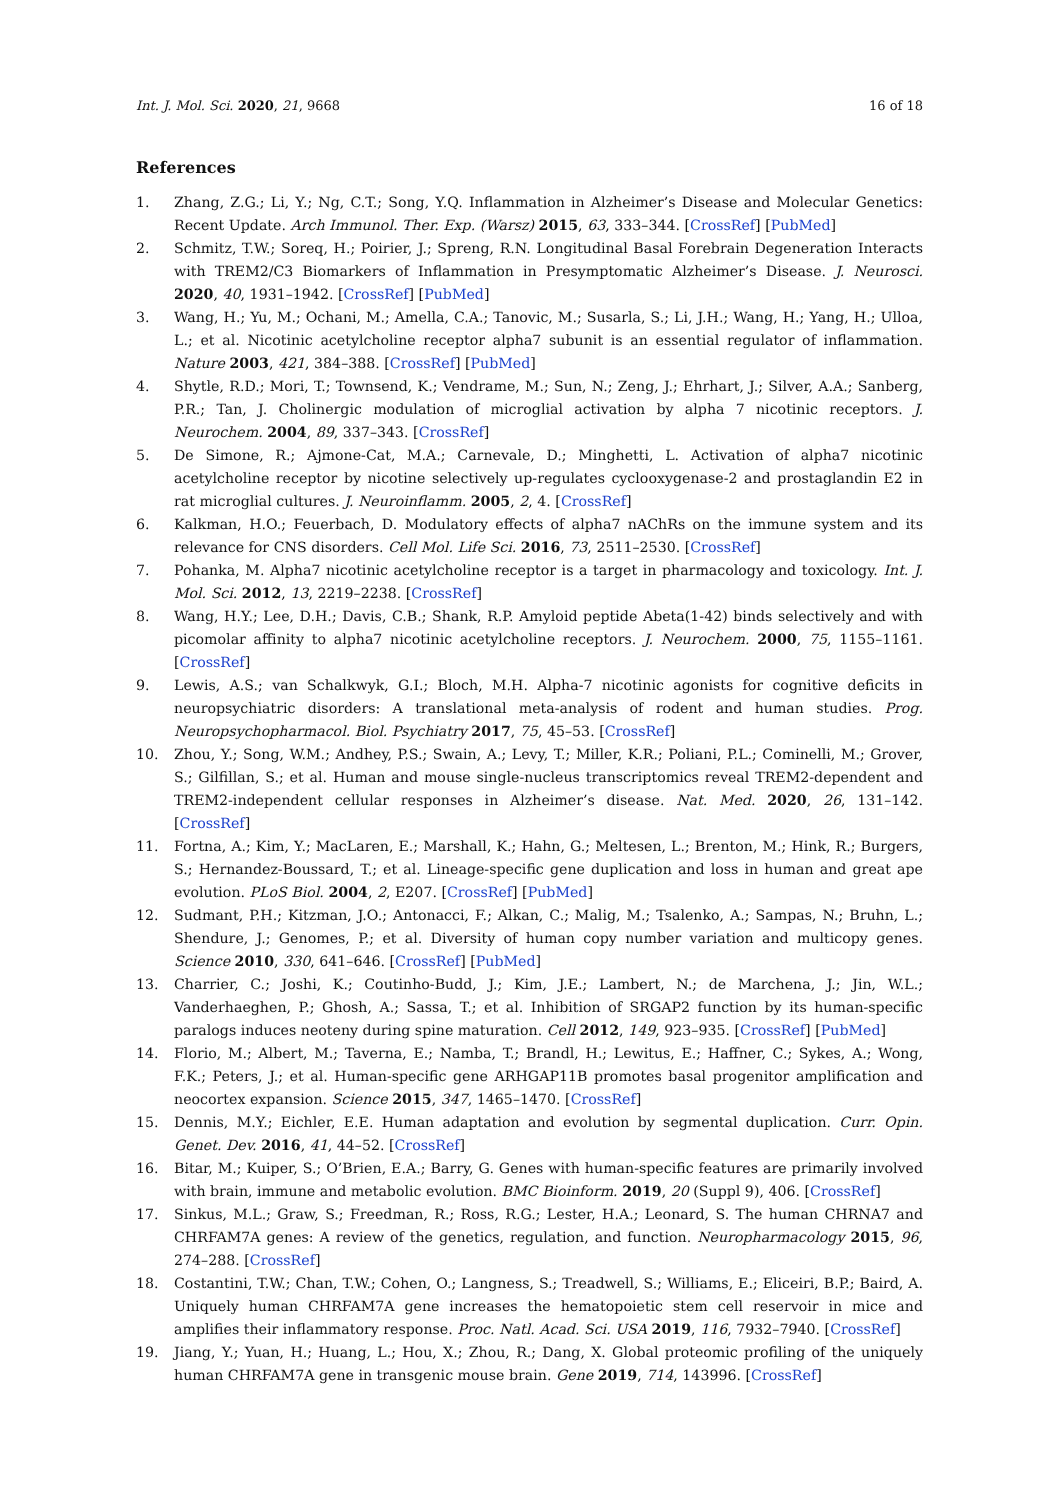Int. J. Mol. Sci. 2020, 21, 9668 16 of 18
References
1. Zhang, Z.G.; Li, Y.; Ng, C.T.; Song, Y.Q. Inflammation in Alzheimer’s Disease and Molecular Genetics: Recent Update. Arch Immunol. Ther. Exp. (Warsz) 2015, 63, 333–344. [CrossRef] [PubMed]
2. Schmitz, T.W.; Soreq, H.; Poirier, J.; Spreng, R.N. Longitudinal Basal Forebrain Degeneration Interacts with TREM2/C3 Biomarkers of Inflammation in Presymptomatic Alzheimer’s Disease. J. Neurosci. 2020, 40, 1931–1942. [CrossRef] [PubMed]
3. Wang, H.; Yu, M.; Ochani, M.; Amella, C.A.; Tanovic, M.; Susarla, S.; Li, J.H.; Wang, H.; Yang, H.; Ulloa, L.; et al. Nicotinic acetylcholine receptor alpha7 subunit is an essential regulator of inflammation. Nature 2003, 421, 384–388. [CrossRef] [PubMed]
4. Shytle, R.D.; Mori, T.; Townsend, K.; Vendrame, M.; Sun, N.; Zeng, J.; Ehrhart, J.; Silver, A.A.; Sanberg, P.R.; Tan, J. Cholinergic modulation of microglial activation by alpha 7 nicotinic receptors. J. Neurochem. 2004, 89, 337–343. [CrossRef]
5. De Simone, R.; Ajmone-Cat, M.A.; Carnevale, D.; Minghetti, L. Activation of alpha7 nicotinic acetylcholine receptor by nicotine selectively up-regulates cyclooxygenase-2 and prostaglandin E2 in rat microglial cultures. J. Neuroinflamm. 2005, 2, 4. [CrossRef]
6. Kalkman, H.O.; Feuerbach, D. Modulatory effects of alpha7 nAChRs on the immune system and its relevance for CNS disorders. Cell Mol. Life Sci. 2016, 73, 2511–2530. [CrossRef]
7. Pohanka, M. Alpha7 nicotinic acetylcholine receptor is a target in pharmacology and toxicology. Int. J. Mol. Sci. 2012, 13, 2219–2238. [CrossRef]
8. Wang, H.Y.; Lee, D.H.; Davis, C.B.; Shank, R.P. Amyloid peptide Abeta(1-42) binds selectively and with picomolar affinity to alpha7 nicotinic acetylcholine receptors. J. Neurochem. 2000, 75, 1155–1161. [CrossRef]
9. Lewis, A.S.; van Schalkwyk, G.I.; Bloch, M.H. Alpha-7 nicotinic agonists for cognitive deficits in neuropsychiatric disorders: A translational meta-analysis of rodent and human studies. Prog. Neuropsychopharmacol. Biol. Psychiatry 2017, 75, 45–53. [CrossRef]
10. Zhou, Y.; Song, W.M.; Andhey, P.S.; Swain, A.; Levy, T.; Miller, K.R.; Poliani, P.L.; Cominelli, M.; Grover, S.; Gilfillan, S.; et al. Human and mouse single-nucleus transcriptomics reveal TREM2-dependent and TREM2-independent cellular responses in Alzheimer’s disease. Nat. Med. 2020, 26, 131–142. [CrossRef]
11. Fortna, A.; Kim, Y.; MacLaren, E.; Marshall, K.; Hahn, G.; Meltesen, L.; Brenton, M.; Hink, R.; Burgers, S.; Hernandez-Boussard, T.; et al. Lineage-specific gene duplication and loss in human and great ape evolution. PLoS Biol. 2004, 2, E207. [CrossRef] [PubMed]
12. Sudmant, P.H.; Kitzman, J.O.; Antonacci, F.; Alkan, C.; Malig, M.; Tsalenko, A.; Sampas, N.; Bruhn, L.; Shendure, J.; Genomes, P.; et al. Diversity of human copy number variation and multicopy genes. Science 2010, 330, 641–646. [CrossRef] [PubMed]
13. Charrier, C.; Joshi, K.; Coutinho-Budd, J.; Kim, J.E.; Lambert, N.; de Marchena, J.; Jin, W.L.; Vanderhaeghen, P.; Ghosh, A.; Sassa, T.; et al. Inhibition of SRGAP2 function by its human-specific paralogs induces neoteny during spine maturation. Cell 2012, 149, 923–935. [CrossRef] [PubMed]
14. Florio, M.; Albert, M.; Taverna, E.; Namba, T.; Brandl, H.; Lewitus, E.; Haffner, C.; Sykes, A.; Wong, F.K.; Peters, J.; et al. Human-specific gene ARHGAP11B promotes basal progenitor amplification and neocortex expansion. Science 2015, 347, 1465–1470. [CrossRef]
15. Dennis, M.Y.; Eichler, E.E. Human adaptation and evolution by segmental duplication. Curr. Opin. Genet. Dev. 2016, 41, 44–52. [CrossRef]
16. Bitar, M.; Kuiper, S.; O’Brien, E.A.; Barry, G. Genes with human-specific features are primarily involved with brain, immune and metabolic evolution. BMC Bioinform. 2019, 20 (Suppl 9), 406. [CrossRef]
17. Sinkus, M.L.; Graw, S.; Freedman, R.; Ross, R.G.; Lester, H.A.; Leonard, S. The human CHRNA7 and CHRFAM7A genes: A review of the genetics, regulation, and function. Neuropharmacology 2015, 96, 274–288. [CrossRef]
18. Costantini, T.W.; Chan, T.W.; Cohen, O.; Langness, S.; Treadwell, S.; Williams, E.; Eliceiri, B.P.; Baird, A. Uniquely human CHRFAM7A gene increases the hematopoietic stem cell reservoir in mice and amplifies their inflammatory response. Proc. Natl. Acad. Sci. USA 2019, 116, 7932–7940. [CrossRef]
19. Jiang, Y.; Yuan, H.; Huang, L.; Hou, X.; Zhou, R.; Dang, X. Global proteomic profiling of the uniquely human CHRFAM7A gene in transgenic mouse brain. Gene 2019, 714, 143996. [CrossRef]